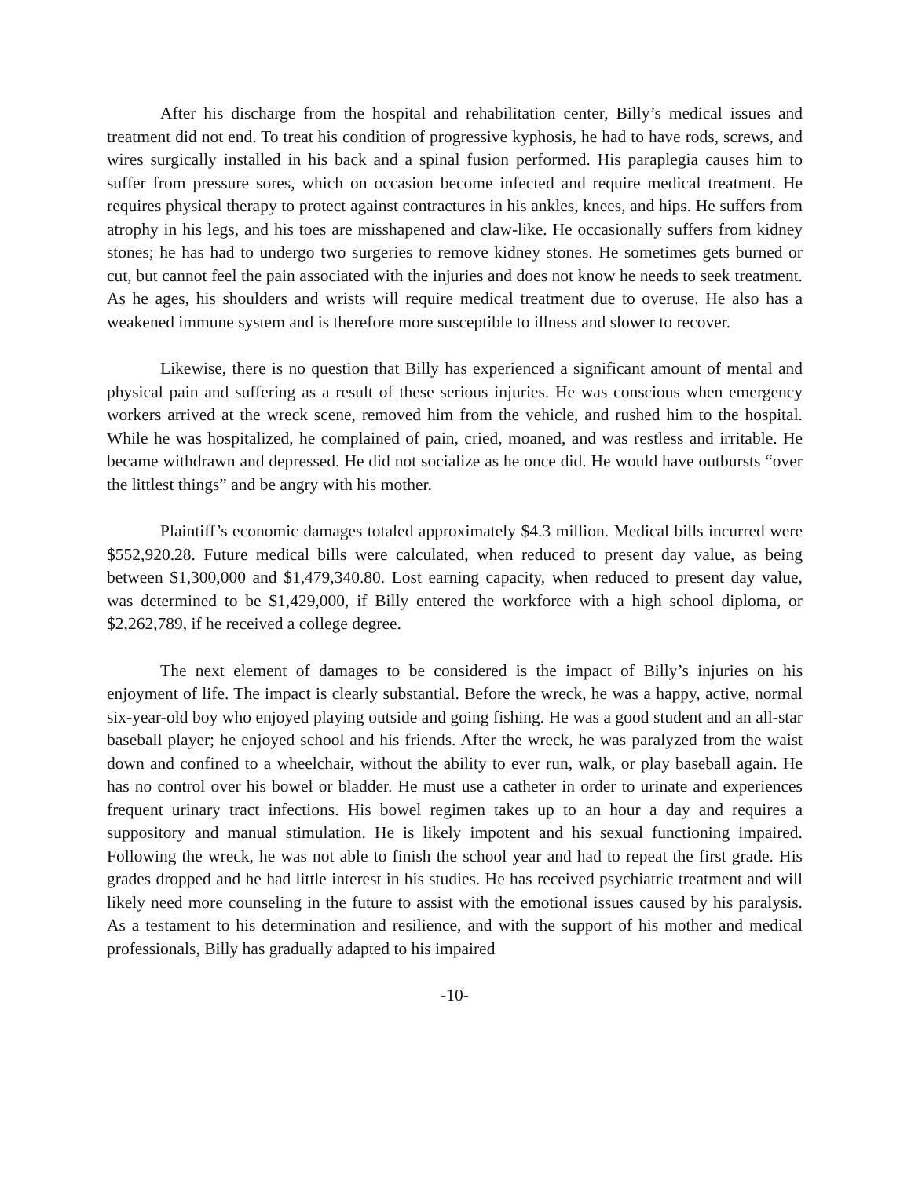After his discharge from the hospital and rehabilitation center, Billy’s medical issues and treatment did not end. To treat his condition of progressive kyphosis, he had to have rods, screws, and wires surgically installed in his back and a spinal fusion performed. His paraplegia causes him to suffer from pressure sores, which on occasion become infected and require medical treatment. He requires physical therapy to protect against contractures in his ankles, knees, and hips. He suffers from atrophy in his legs, and his toes are misshapened and claw-like. He occasionally suffers from kidney stones; he has had to undergo two surgeries to remove kidney stones. He sometimes gets burned or cut, but cannot feel the pain associated with the injuries and does not know he needs to seek treatment. As he ages, his shoulders and wrists will require medical treatment due to overuse. He also has a weakened immune system and is therefore more susceptible to illness and slower to recover.
Likewise, there is no question that Billy has experienced a significant amount of mental and physical pain and suffering as a result of these serious injuries. He was conscious when emergency workers arrived at the wreck scene, removed him from the vehicle, and rushed him to the hospital. While he was hospitalized, he complained of pain, cried, moaned, and was restless and irritable. He became withdrawn and depressed. He did not socialize as he once did. He would have outbursts “over the littlest things” and be angry with his mother.
Plaintiff’s economic damages totaled approximately $4.3 million. Medical bills incurred were $552,920.28. Future medical bills were calculated, when reduced to present day value, as being between $1,300,000 and $1,479,340.80. Lost earning capacity, when reduced to present day value, was determined to be $1,429,000, if Billy entered the workforce with a high school diploma, or $2,262,789, if he received a college degree.
The next element of damages to be considered is the impact of Billy’s injuries on his enjoyment of life. The impact is clearly substantial. Before the wreck, he was a happy, active, normal six-year-old boy who enjoyed playing outside and going fishing. He was a good student and an all-star baseball player; he enjoyed school and his friends. After the wreck, he was paralyzed from the waist down and confined to a wheelchair, without the ability to ever run, walk, or play baseball again. He has no control over his bowel or bladder. He must use a catheter in order to urinate and experiences frequent urinary tract infections. His bowel regimen takes up to an hour a day and requires a suppository and manual stimulation. He is likely impotent and his sexual functioning impaired. Following the wreck, he was not able to finish the school year and had to repeat the first grade. His grades dropped and he had little interest in his studies. He has received psychiatric treatment and will likely need more counseling in the future to assist with the emotional issues caused by his paralysis. As a testament to his determination and resilience, and with the support of his mother and medical professionals, Billy has gradually adapted to his impaired
-10-